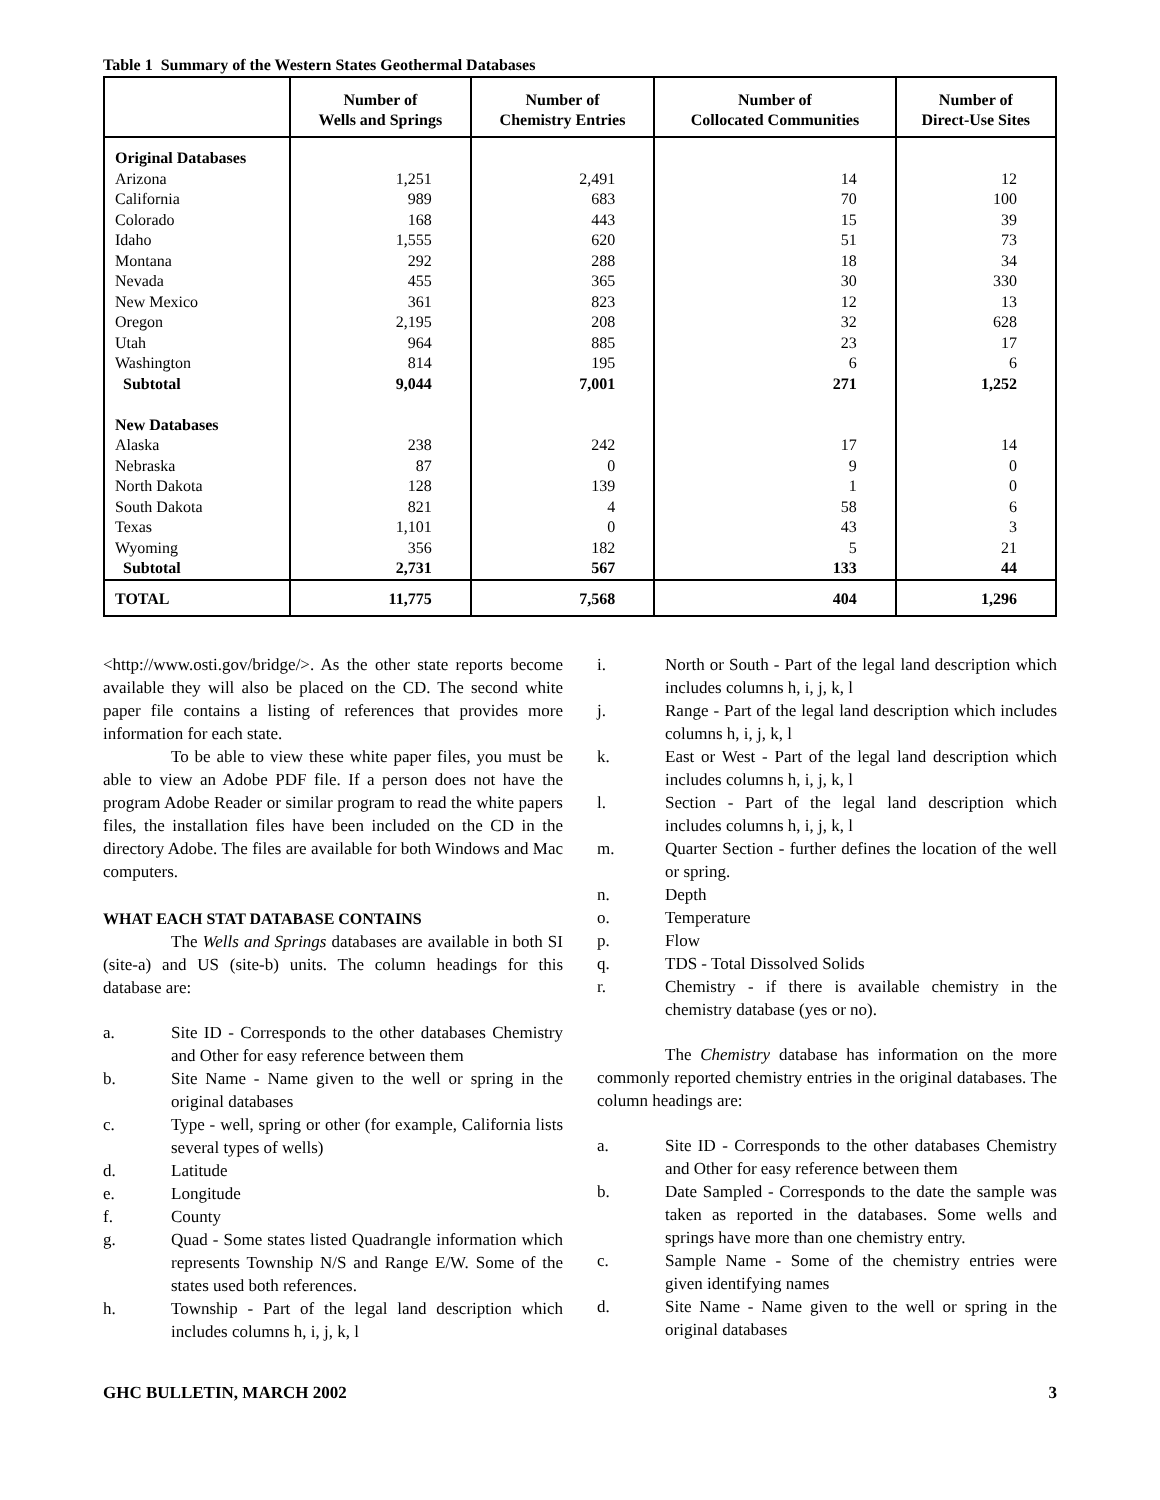Table 1 Summary of the Western States Geothermal Databases
| | Number of Wells and Springs | Number of Chemistry Entries | Number of Collocated Communities | Number of Direct-Use Sites |
| --- | --- | --- | --- | --- |
| Original Databases | | | | |
| Arizona | 1,251 | 2,491 | 14 | 12 |
| California | 989 | 683 | 70 | 100 |
| Colorado | 168 | 443 | 15 | 39 |
| Idaho | 1,555 | 620 | 51 | 73 |
| Montana | 292 | 288 | 18 | 34 |
| Nevada | 455 | 365 | 30 | 330 |
| New Mexico | 361 | 823 | 12 | 13 |
| Oregon | 2,195 | 208 | 32 | 628 |
| Utah | 964 | 885 | 23 | 17 |
| Washington | 814 | 195 | 6 | 6 |
| Subtotal | 9,044 | 7,001 | 271 | 1,252 |
| New Databases | | | | |
| Alaska | 238 | 242 | 17 | 14 |
| Nebraska | 87 | 0 | 9 | 0 |
| North Dakota | 128 | 139 | 1 | 0 |
| South Dakota | 821 | 4 | 58 | 6 |
| Texas | 1,101 | 0 | 43 | 3 |
| Wyoming | 356 | 182 | 5 | 21 |
| Subtotal | 2,731 | 567 | 133 | 44 |
| TOTAL | 11,775 | 7,568 | 404 | 1,296 |
<http://www.osti.gov/bridge/>. As the other state reports become available they will also be placed on the CD. The second white paper file contains a listing of references that provides more information for each state.
To be able to view these white paper files, you must be able to view an Adobe PDF file. If a person does not have the program Adobe Reader or similar program to read the white papers files, the installation files have been included on the CD in the directory Adobe. The files are available for both Windows and Mac computers.
WHAT EACH STAT DATABASE CONTAINS
The Wells and Springs databases are available in both SI (site-a) and US (site-b) units. The column headings for this database are:
a. Site ID - Corresponds to the other databases Chemistry and Other for easy reference between them
b. Site Name - Name given to the well or spring in the original databases
c. Type - well, spring or other (for example, California lists several types of wells)
d. Latitude
e. Longitude
f. County
g. Quad - Some states listed Quadrangle information which represents Township N/S and Range E/W. Some of the states used both references.
h. Township - Part of the legal land description which includes columns h, i, j, k, l
i. North or South - Part of the legal land description which includes columns h, i, j, k, l
j. Range - Part of the legal land description which includes columns h, i, j, k, l
k. East or West - Part of the legal land description which includes columns h, i, j, k, l
l. Section - Part of the legal land description which includes columns h, i, j, k, l
m. Quarter Section - further defines the location of the well or spring.
n. Depth
o. Temperature
p. Flow
q. TDS - Total Dissolved Solids
r. Chemistry - if there is available chemistry in the chemistry database (yes or no).
The Chemistry database has information on the more commonly reported chemistry entries in the original databases. The column headings are:
a. Site ID - Corresponds to the other databases Chemistry and Other for easy reference between them
b. Date Sampled - Corresponds to the date the sample was taken as reported in the databases. Some wells and springs have more than one chemistry entry.
c. Sample Name - Some of the chemistry entries were given identifying names
d. Site Name - Name given to the well or spring in the original databases
GHC BULLETIN, MARCH 2002 3